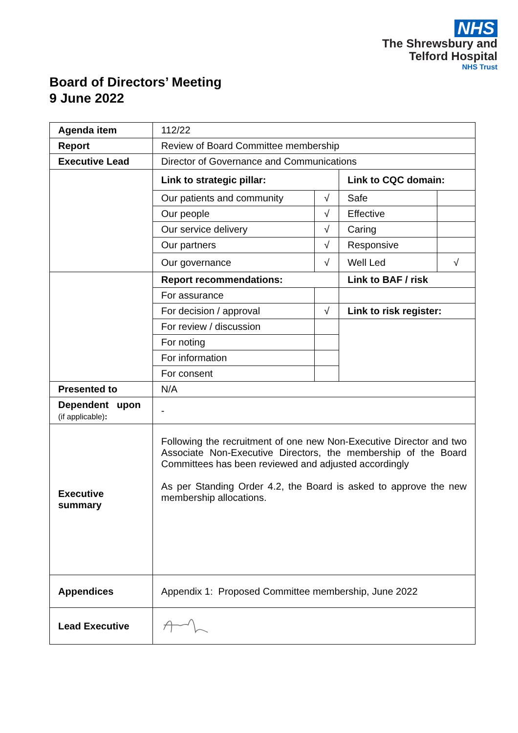NHS
The Shrewsbury and
Telford Hospital
NHS Trust
Board of Directors’ Meeting
9 June 2022
| Agenda item | 112/22 | | | |
| Report | Review of Board Committee membership | | | |
| Executive Lead | Director of Governance and Communications | | | |
| | Link to strategic pillar: | | Link to CQC domain: | |
| | Our patients and community | √ | Safe | |
| | Our people | √ | Effective | |
| | Our service delivery | √ | Caring | |
| | Our partners | √ | Responsive | |
| | Our governance | √ | Well Led | √ |
| | Report recommendations: | | Link to BAF / risk | |
| | For assurance | | | |
| | For decision / approval | √ | Link to risk register: | |
| | For review / discussion | | | |
| | For noting | | | |
| | For information | | | |
| | For consent | | | |
| Presented to | N/A | | | |
| Dependent upon (if applicable) : | - | | | |
| Executive summary | Following the recruitment of one new Non-Executive Director and two Associate Non-Executive Directors, the membership of the Board Committees has been reviewed and adjusted accordingly As per Standing Order 4.2, the Board is asked to approve the new membership allocations. | | | |
| Appendices | Appendix 1: Proposed Committee membership, June 2022 | | | |
| Lead Executive | | | | |